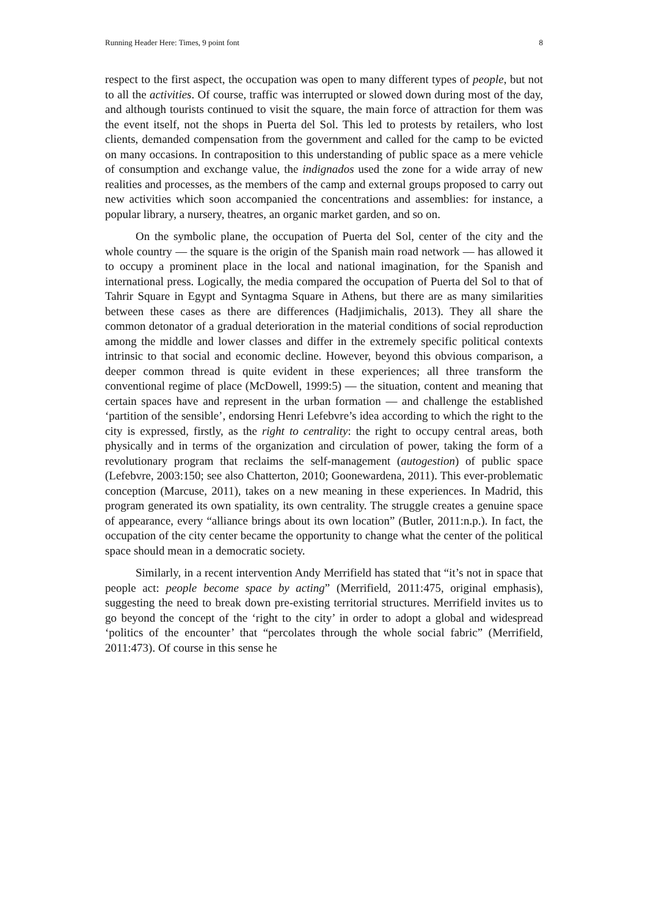Running Header Here: Times, 9 point font 8
respect to the first aspect, the occupation was open to many different types of people, but not to all the activities. Of course, traffic was interrupted or slowed down during most of the day, and although tourists continued to visit the square, the main force of attraction for them was the event itself, not the shops in Puerta del Sol. This led to protests by retailers, who lost clients, demanded compensation from the government and called for the camp to be evicted on many occasions. In contraposition to this understanding of public space as a mere vehicle of consumption and exchange value, the indignados used the zone for a wide array of new realities and processes, as the members of the camp and external groups proposed to carry out new activities which soon accompanied the concentrations and assemblies: for instance, a popular library, a nursery, theatres, an organic market garden, and so on.
On the symbolic plane, the occupation of Puerta del Sol, center of the city and the whole country — the square is the origin of the Spanish main road network — has allowed it to occupy a prominent place in the local and national imagination, for the Spanish and international press. Logically, the media compared the occupation of Puerta del Sol to that of Tahrir Square in Egypt and Syntagma Square in Athens, but there are as many similarities between these cases as there are differences (Hadjimichalis, 2013). They all share the common detonator of a gradual deterioration in the material conditions of social reproduction among the middle and lower classes and differ in the extremely specific political contexts intrinsic to that social and economic decline. However, beyond this obvious comparison, a deeper common thread is quite evident in these experiences; all three transform the conventional regime of place (McDowell, 1999:5) — the situation, content and meaning that certain spaces have and represent in the urban formation — and challenge the established ‘partition of the sensible’, endorsing Henri Lefebvre’s idea according to which the right to the city is expressed, firstly, as the right to centrality: the right to occupy central areas, both physically and in terms of the organization and circulation of power, taking the form of a revolutionary program that reclaims the self-management (autogestion) of public space (Lefebvre, 2003:150; see also Chatterton, 2010; Goonewardena, 2011). This ever-problematic conception (Marcuse, 2011), takes on a new meaning in these experiences. In Madrid, this program generated its own spatiality, its own centrality. The struggle creates a genuine space of appearance, every “alliance brings about its own location” (Butler, 2011:n.p.). In fact, the occupation of the city center became the opportunity to change what the center of the political space should mean in a democratic society.
Similarly, in a recent intervention Andy Merrifield has stated that “it’s not in space that people act: people become space by acting” (Merrifield, 2011:475, original emphasis), suggesting the need to break down pre-existing territorial structures. Merrifield invites us to go beyond the concept of the ‘right to the city’ in order to adopt a global and widespread ‘politics of the encounter’ that “percolates through the whole social fabric” (Merrifield, 2011:473). Of course in this sense he